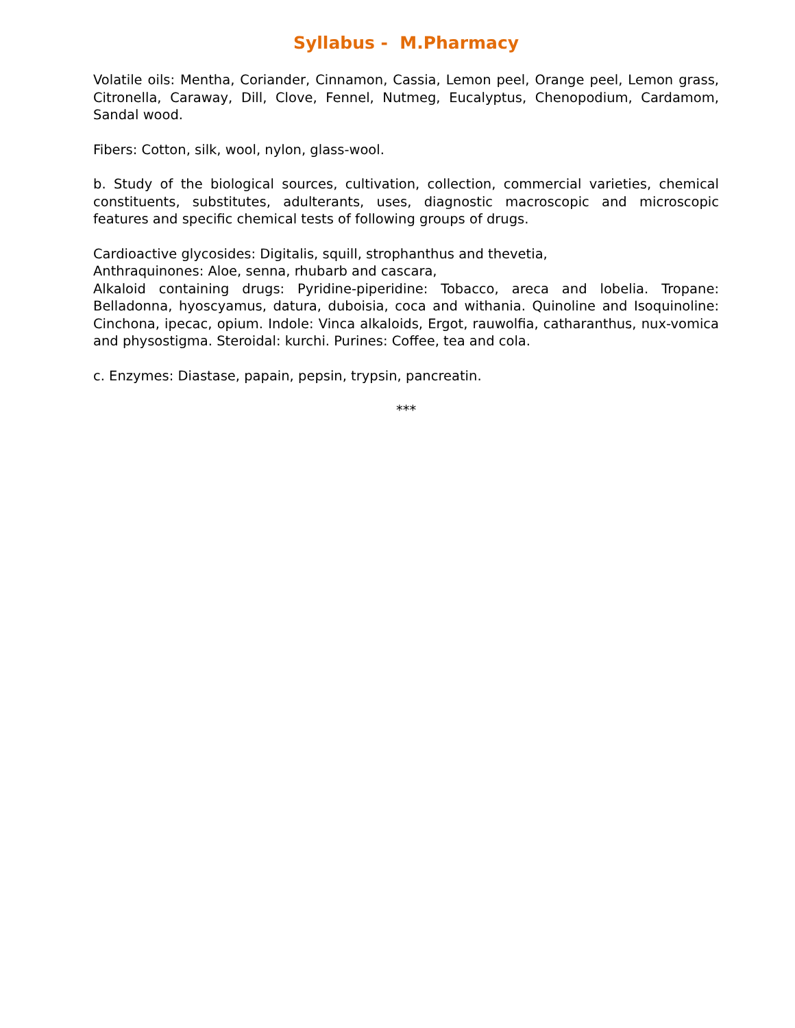Syllabus - M.Pharmacy
Volatile oils: Mentha, Coriander, Cinnamon, Cassia, Lemon peel, Orange peel, Lemon grass, Citronella, Caraway, Dill, Clove, Fennel, Nutmeg, Eucalyptus, Chenopodium, Cardamom, Sandal wood.
Fibers: Cotton, silk, wool, nylon, glass-wool.
b. Study of the biological sources, cultivation, collection, commercial varieties, chemical constituents, substitutes, adulterants, uses, diagnostic macroscopic and microscopic features and specific chemical tests of following groups of drugs.
Cardioactive glycosides: Digitalis, squill, strophanthus and thevetia,
Anthraquinones: Aloe, senna, rhubarb and cascara,
Alkaloid containing drugs: Pyridine-piperidine: Tobacco, areca and lobelia. Tropane: Belladonna, hyoscyamus, datura, duboisia, coca and withania. Quinoline and Isoquinoline: Cinchona, ipecac, opium. Indole: Vinca alkaloids, Ergot, rauwolfia, catharanthus, nux-vomica and physostigma. Steroidal: kurchi. Purines: Coffee, tea and cola.
c. Enzymes: Diastase, papain, pepsin, trypsin, pancreatin.
***